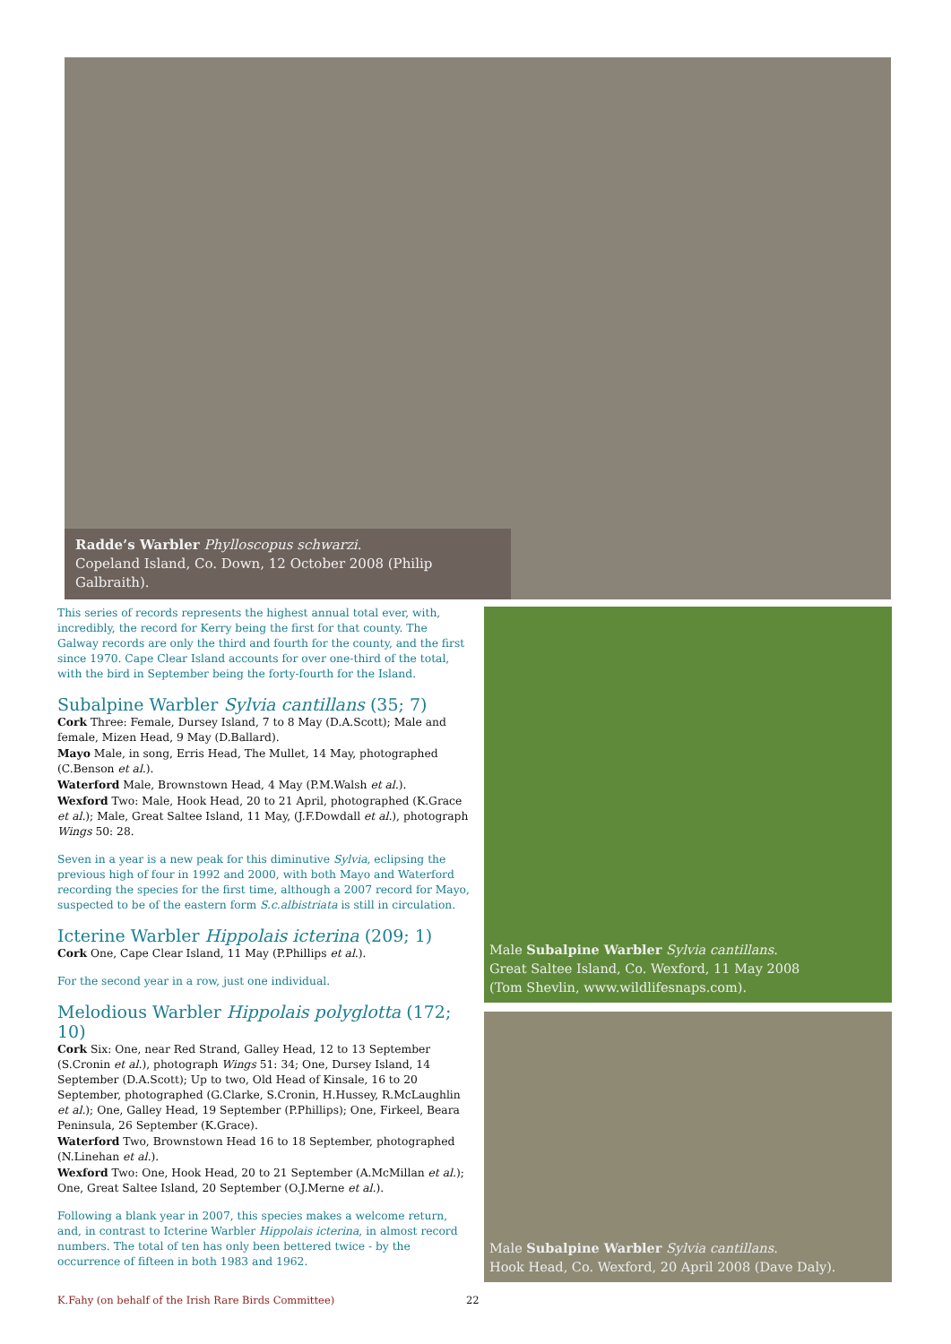Radde’s Warbler Phylloscopus schwarzi.
Copeland Island, Co. Down, 12 October 2008 (Philip Galbraith).
This series of records represents the highest annual total ever, with, incredibly, the record for Kerry being the first for that county. The Galway records are only the third and fourth for the county, and the first since 1970. Cape Clear Island accounts for over one-third of the total, with the bird in September being the forty-fourth for the Island.
Subalpine Warbler Sylvia cantillans (35; 7)
Cork Three: Female, Dursey Island, 7 to 8 May (D.A.Scott); Male and female, Mizen Head, 9 May (D.Ballard).
Mayo Male, in song, Erris Head, The Mullet, 14 May, photographed (C.Benson et al.).
Waterford Male, Brownstown Head, 4 May (P.M.Walsh et al.).
Wexford Two: Male, Hook Head, 20 to 21 April, photographed (K.Grace et al.); Male, Great Saltee Island, 11 May, (J.F.Dowdall et al.), photograph Wings 50: 28.
Seven in a year is a new peak for this diminutive Sylvia, eclipsing the previous high of four in 1992 and 2000, with both Mayo and Waterford recording the species for the first time, although a 2007 record for Mayo, suspected to be of the eastern form S.c.albistriata is still in circulation.
Icterine Warbler Hippolais icterina (209; 1)
Cork One, Cape Clear Island, 11 May (P.Phillips et al.).
For the second year in a row, just one individual.
Melodious Warbler Hippolais polyglotta (172; 10)
Cork Six: One, near Red Strand, Galley Head, 12 to 13 September (S.Cronin et al.), photograph Wings 51: 34; One, Dursey Island, 14 September (D.A.Scott); Up to two, Old Head of Kinsale, 16 to 20 September, photographed (G.Clarke, S.Cronin, H.Hussey, R.McLaughlin et al.); One, Galley Head, 19 September (P.Phillips); One, Firkeel, Beara Peninsula, 26 September (K.Grace).
Waterford Two, Brownstown Head 16 to 18 September, photographed (N.Linehan et al.).
Wexford Two: One, Hook Head, 20 to 21 September (A.McMillan et al.); One, Great Saltee Island, 20 September (O.J.Merne et al.).
Following a blank year in 2007, this species makes a welcome return, and, in contrast to Icterine Warbler Hippolais icterina, in almost record numbers. The total of ten has only been bettered twice - by the occurrence of fifteen in both 1983 and 1962.
Male Subalpine Warbler Sylvia cantillans.
Great Saltee Island, Co. Wexford, 11 May 2008
(Tom Shevlin, www.wildlifesnaps.com).
Male Subalpine Warbler Sylvia cantillans.
Hook Head, Co. Wexford, 20 April 2008 (Dave Daly).
K.Fahy (on behalf of the Irish Rare Birds Committee)
22